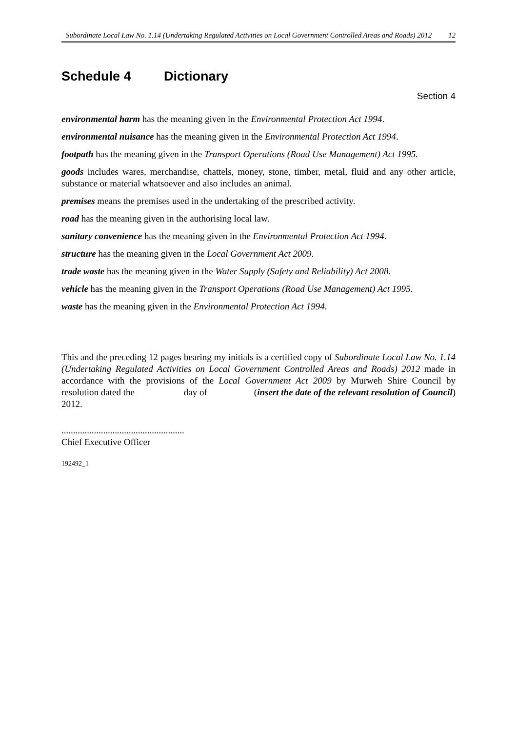Subordinate Local Law No. 1.14 (Undertaking Regulated Activities on Local Government Controlled Areas and Roads) 2012
12
Schedule 4 Dictionary
Section 4
environmental harm has the meaning given in the Environmental Protection Act 1994.
environmental nuisance has the meaning given in the Environmental Protection Act 1994.
footpath has the meaning given in the Transport Operations (Road Use Management) Act 1995.
goods includes wares, merchandise, chattels, money, stone, timber, metal, fluid and any other article, substance or material whatsoever and also includes an animal.
premises means the premises used in the undertaking of the prescribed activity.
road has the meaning given in the authorising local law.
sanitary convenience has the meaning given in the Environmental Protection Act 1994.
structure has the meaning given in the Local Government Act 2009.
trade waste has the meaning given in the Water Supply (Safety and Reliability) Act 2008.
vehicle has the meaning given in the Transport Operations (Road Use Management) Act 1995.
waste has the meaning given in the Environmental Protection Act 1994.
This and the preceding 12 pages bearing my initials is a certified copy of Subordinate Local Law No. 1.14 (Undertaking Regulated Activities on Local Government Controlled Areas and Roads) 2012 made in accordance with the provisions of the Local Government Act 2009 by Murweh Shire Council by resolution dated the day of (insert the date of the relevant resolution of Council) 2012.
.....................................................
Chief Executive Officer
192492_1